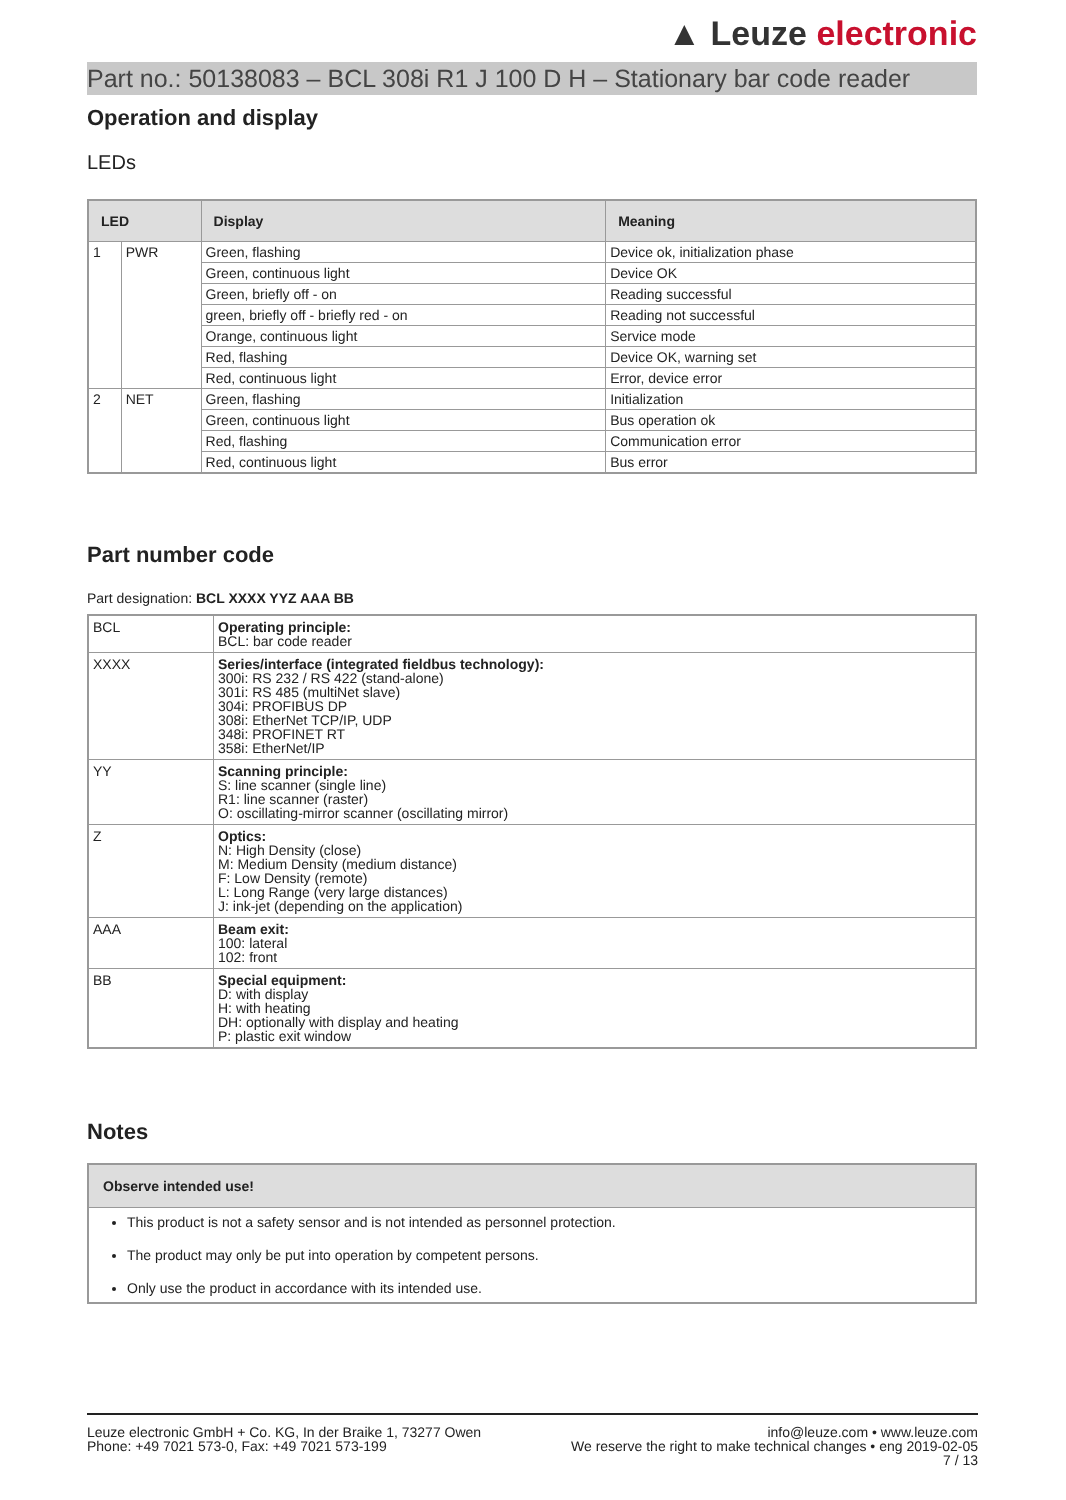▲ Leuze electronic
Part no.: 50138083 – BCL 308i R1 J 100 D H – Stationary bar code reader
Operation and display
LEDs
| LED | | Display | Meaning |
| --- | --- | --- | --- |
| 1 | PWR | Green, flashing | Device ok, initialization phase |
| | | Green, continuous light | Device OK |
| | | Green, briefly off - on | Reading successful |
| | | green, briefly off - briefly red - on | Reading not successful |
| | | Orange, continuous light | Service mode |
| | | Red, flashing | Device OK, warning set |
| | | Red, continuous light | Error, device error |
| 2 | NET | Green, flashing | Initialization |
| | | Green, continuous light | Bus operation ok |
| | | Red, flashing | Communication error |
| | | Red, continuous light | Bus error |
Part number code
Part designation: BCL XXXX YYZ AAA BB
| BCL | Operating principle: BCL: bar code reader |
| XXXX | Series/interface (integrated fieldbus technology): 300i: RS 232 / RS 422 (stand-alone) 301i: RS 485 (multiNet slave) 304i: PROFIBUS DP 308i: EtherNet TCP/IP, UDP 348i: PROFINET RT 358i: EtherNet/IP |
| YY | Scanning principle: S: line scanner (single line) R1: line scanner (raster) O: oscillating-mirror scanner (oscillating mirror) |
| Z | Optics: N: High Density (close) M: Medium Density (medium distance) F: Low Density (remote) L: Long Range (very large distances) J: ink-jet (depending on the application) |
| AAA | Beam exit: 100: lateral 102: front |
| BB | Special equipment: D: with display H: with heating DH: optionally with display and heating P: plastic exit window |
Notes
Observe intended use!
This product is not a safety sensor and is not intended as personnel protection.
The product may only be put into operation by competent persons.
Only use the product in accordance with its intended use.
Leuze electronic GmbH + Co. KG, In der Braike 1, 73277 Owen
Phone: +49 7021 573-0, Fax: +49 7021 573-199
info@leuze.com • www.leuze.com
We reserve the right to make technical changes • eng 2019-02-05
7 / 13